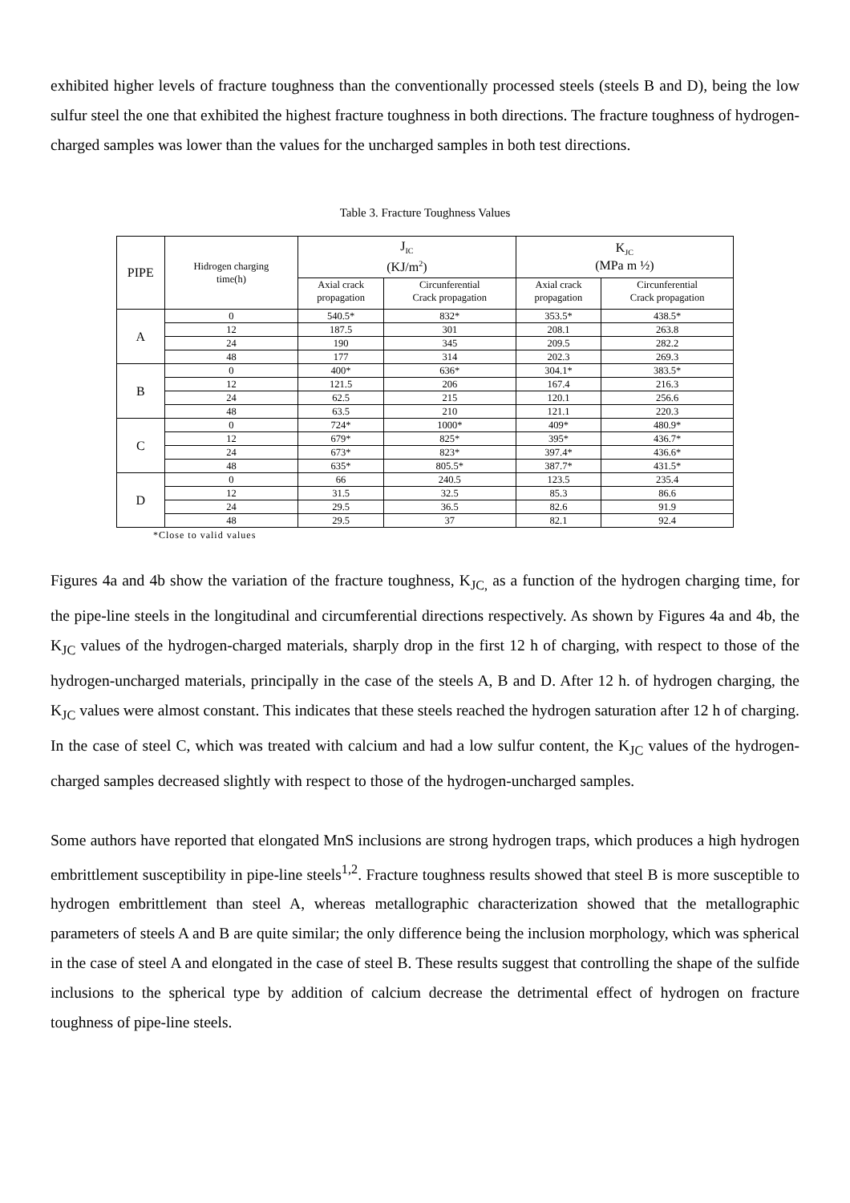exhibited higher levels of fracture toughness than the conventionally processed steels (steels B and D), being the low sulfur steel the one that exhibited the highest fracture toughness in both directions. The fracture toughness of hydrogen-charged samples was lower than the values for the uncharged samples in both test directions.
Table 3. Fracture Toughness Values
| PIPE | Hidrogen charging time(h) | J<sub>IC</sub> (KJ/m<sup>2</sup>) | | K<sub>JC</sub> (MPa m ½) | |
| --- | --- | --- | --- | --- | --- |
| | | Axial crack propagation | Circunferential Crack propagation | Axial crack propagation | Circunferential Crack propagation |
| A | 0 | 540.5* | 832* | 353.5* | 438.5* |
| | 12 | 187.5 | 301 | 208.1 | 263.8 |
| | 24 | 190 | 345 | 209.5 | 282.2 |
| | 48 | 177 | 314 | 202.3 | 269.3 |
| B | 0 | 400* | 636* | 304.1* | 383.5* |
| | 12 | 121.5 | 206 | 167.4 | 216.3 |
| | 24 | 62.5 | 215 | 120.1 | 256.6 |
| | 48 | 63.5 | 210 | 121.1 | 220.3 |
| C | 0 | 724* | 1000* | 409* | 480.9* |
| | 12 | 679* | 825* | 395* | 436.7* |
| | 24 | 673* | 823* | 397.4* | 436.6* |
| | 48 | 635* | 805.5* | 387.7* | 431.5* |
| D | 0 | 66 | 240.5 | 123.5 | 235.4 |
| | 12 | 31.5 | 32.5 | 85.3 | 86.6 |
| | 24 | 29.5 | 36.5 | 82.6 | 91.9 |
| | 48 | 29.5 | 37 | 82.1 | 92.4 |
*Close to valid values
Figures 4a and 4b show the variation of the fracture toughness, K<sub>JC,</sub> as a function of the hydrogen charging time, for the pipe-line steels in the longitudinal and circumferential directions respectively. As shown by Figures 4a and 4b, the K<sub>JC</sub> values of the hydrogen-charged materials, sharply drop in the first 12 h of charging, with respect to those of the hydrogen-uncharged materials, principally in the case of the steels A, B and D. After 12 h. of hydrogen charging, the K<sub>JC</sub> values were almost constant. This indicates that these steels reached the hydrogen saturation after 12 h of charging. In the case of steel C, which was treated with calcium and had a low sulfur content, the K<sub>JC</sub> values of the hydrogen-charged samples decreased slightly with respect to those of the hydrogen-uncharged samples.
Some authors have reported that elongated MnS inclusions are strong hydrogen traps, which produces a high hydrogen embrittlement susceptibility in pipe-line steels<sup>1,2</sup>. Fracture toughness results showed that steel B is more susceptible to hydrogen embrittlement than steel A, whereas metallographic characterization showed that the metallographic parameters of steels A and B are quite similar; the only difference being the inclusion morphology, which was spherical in the case of steel A and elongated in the case of steel B. These results suggest that controlling the shape of the sulfide inclusions to the spherical type by addition of calcium decrease the detrimental effect of hydrogen on fracture toughness of pipe-line steels.